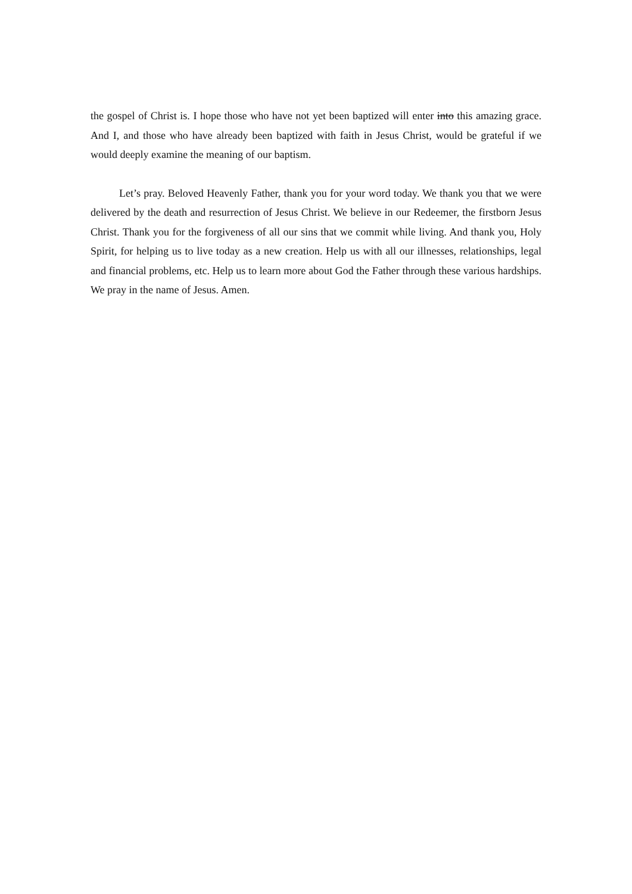the gospel of Christ is. I hope those who have not yet been baptized will enter into this amazing grace. And I, and those who have already been baptized with faith in Jesus Christ, would be grateful if we would deeply examine the meaning of our baptism.
Let’s pray. Beloved Heavenly Father, thank you for your word today. We thank you that we were delivered by the death and resurrection of Jesus Christ. We believe in our Redeemer, the firstborn Jesus Christ. Thank you for the forgiveness of all our sins that we commit while living. And thank you, Holy Spirit, for helping us to live today as a new creation. Help us with all our illnesses, relationships, legal and financial problems, etc. Help us to learn more about God the Father through these various hardships. We pray in the name of Jesus. Amen.